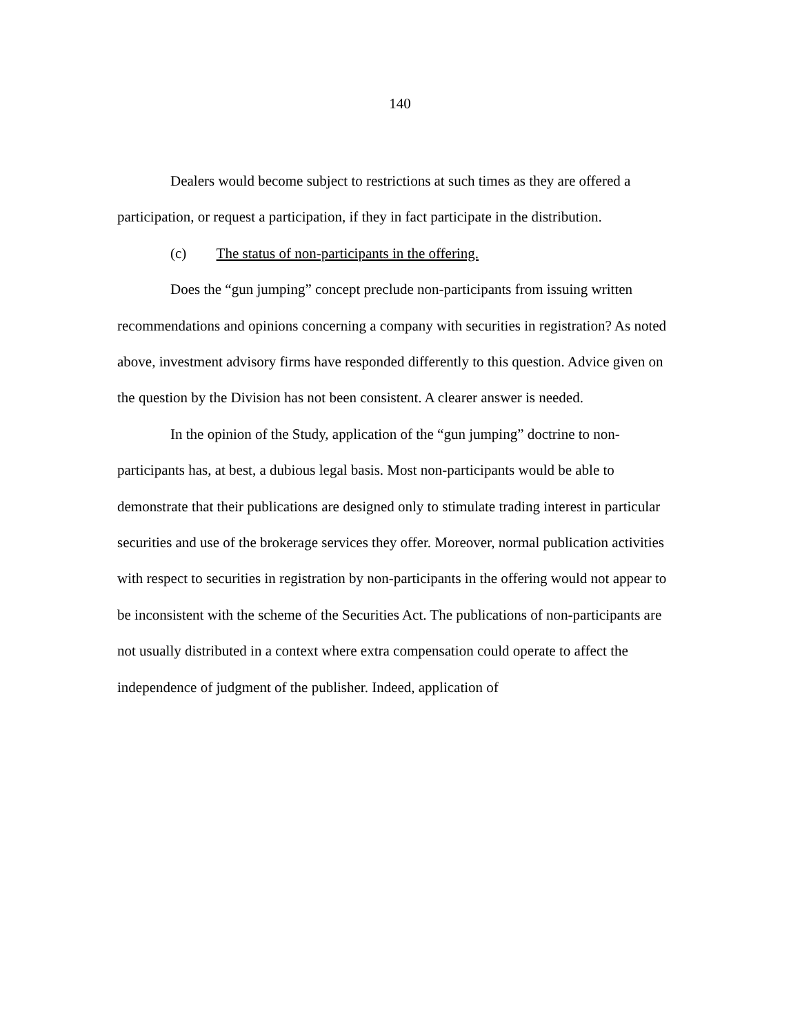140
Dealers would become subject to restrictions at such times as they are offered a participation, or request a participation, if they in fact participate in the distribution.
(c) The status of non-participants in the offering.
Does the “gun jumping” concept preclude non-participants from issuing written recommendations and opinions concerning a company with securities in registration? As noted above, investment advisory firms have responded differently to this question. Advice given on the question by the Division has not been consistent. A clearer answer is needed.
In the opinion of the Study, application of the “gun jumping” doctrine to non-participants has, at best, a dubious legal basis. Most non-participants would be able to demonstrate that their publications are designed only to stimulate trading interest in particular securities and use of the brokerage services they offer. Moreover, normal publication activities with respect to securities in registration by non-participants in the offering would not appear to be inconsistent with the scheme of the Securities Act. The publications of non-participants are not usually distributed in a context where extra compensation could operate to affect the independence of judgment of the publisher. Indeed, application of